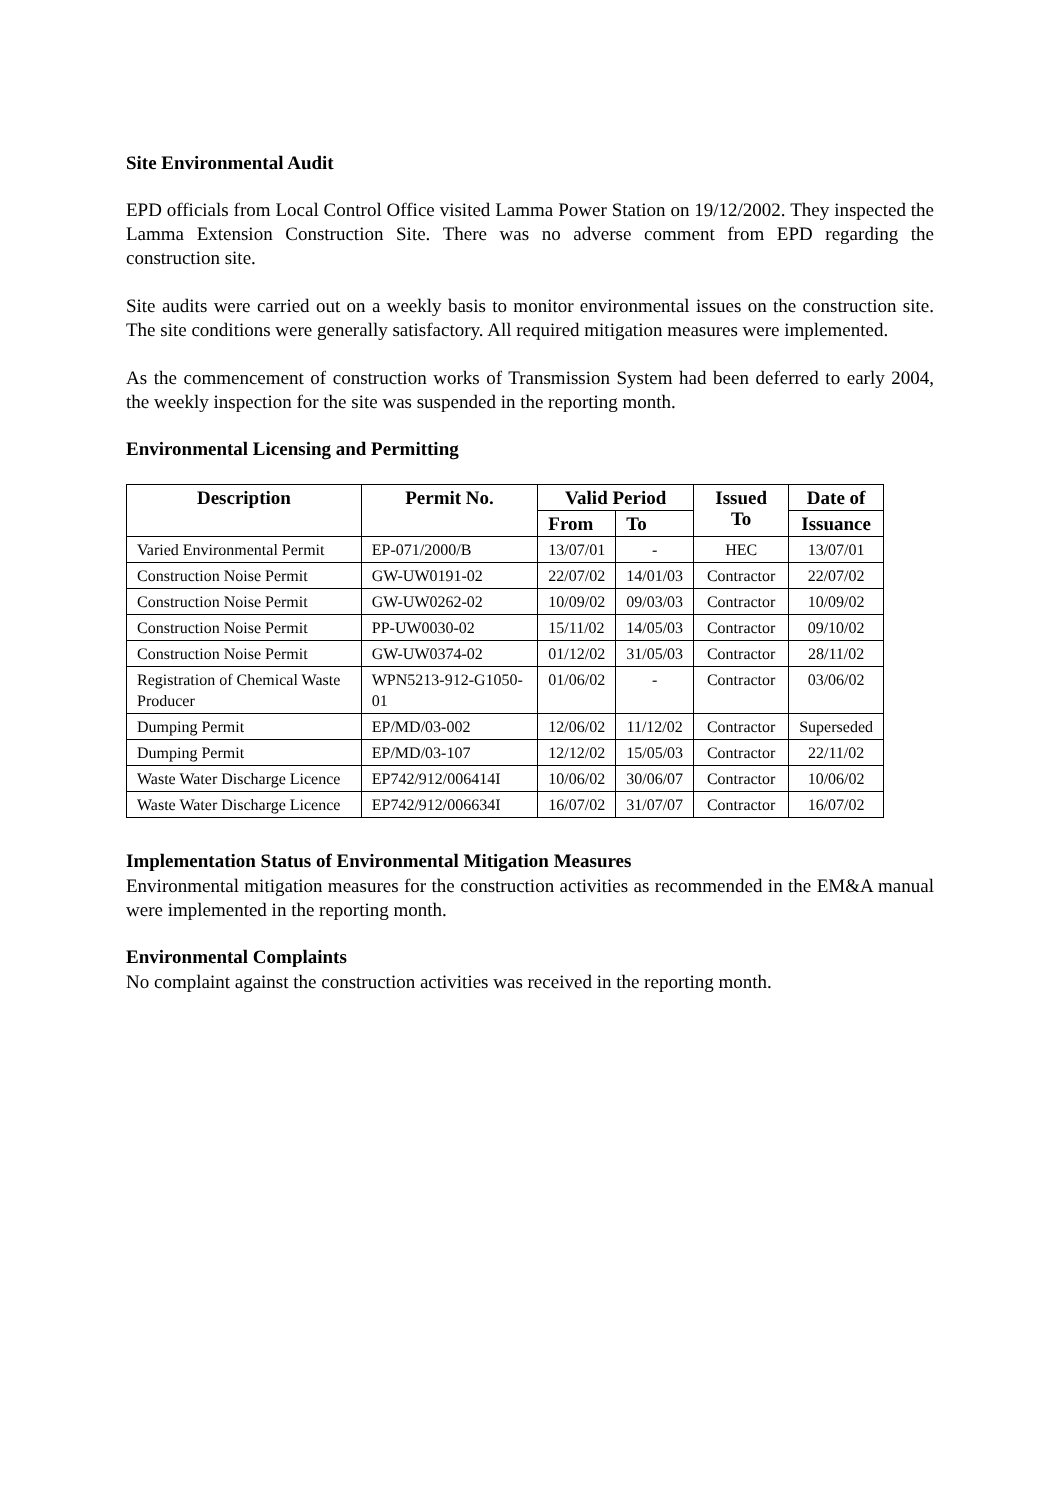Site Environmental Audit
EPD officials from Local Control Office visited Lamma Power Station on 19/12/2002. They inspected the Lamma Extension Construction Site. There was no adverse comment from EPD regarding the construction site.
Site audits were carried out on a weekly basis to monitor environmental issues on the construction site. The site conditions were generally satisfactory. All required mitigation measures were implemented.
As the commencement of construction works of Transmission System had been deferred to early 2004, the weekly inspection for the site was suspended in the reporting month.
Environmental Licensing and Permitting
| Description | Permit No. | Valid Period | | Issued To | Date of |
| --- | --- | --- | --- | --- | --- |
| | | From | To | | Issuance |
| Varied Environmental Permit | EP-071/2000/B | 13/07/01 | - | HEC | 13/07/01 |
| Construction Noise Permit | GW-UW0191-02 | 22/07/02 | 14/01/03 | Contractor | 22/07/02 |
| Construction Noise Permit | GW-UW0262-02 | 10/09/02 | 09/03/03 | Contractor | 10/09/02 |
| Construction Noise Permit | PP-UW0030-02 | 15/11/02 | 14/05/03 | Contractor | 09/10/02 |
| Construction Noise Permit | GW-UW0374-02 | 01/12/02 | 31/05/03 | Contractor | 28/11/02 |
| Registration of Chemical Waste Producer | WPN5213-912-G1050-01 | 01/06/02 | - | Contractor | 03/06/02 |
| Dumping Permit | EP/MD/03-002 | 12/06/02 | 11/12/02 | Contractor | Superseded |
| Dumping Permit | EP/MD/03-107 | 12/12/02 | 15/05/03 | Contractor | 22/11/02 |
| Waste Water Discharge Licence | EP742/912/006414I | 10/06/02 | 30/06/07 | Contractor | 10/06/02 |
| Waste Water Discharge Licence | EP742/912/006634I | 16/07/02 | 31/07/07 | Contractor | 16/07/02 |
Implementation Status of Environmental Mitigation Measures
Environmental mitigation measures for the construction activities as recommended in the EM&A manual were implemented in the reporting month.
Environmental Complaints
No complaint against the construction activities was received in the reporting month.